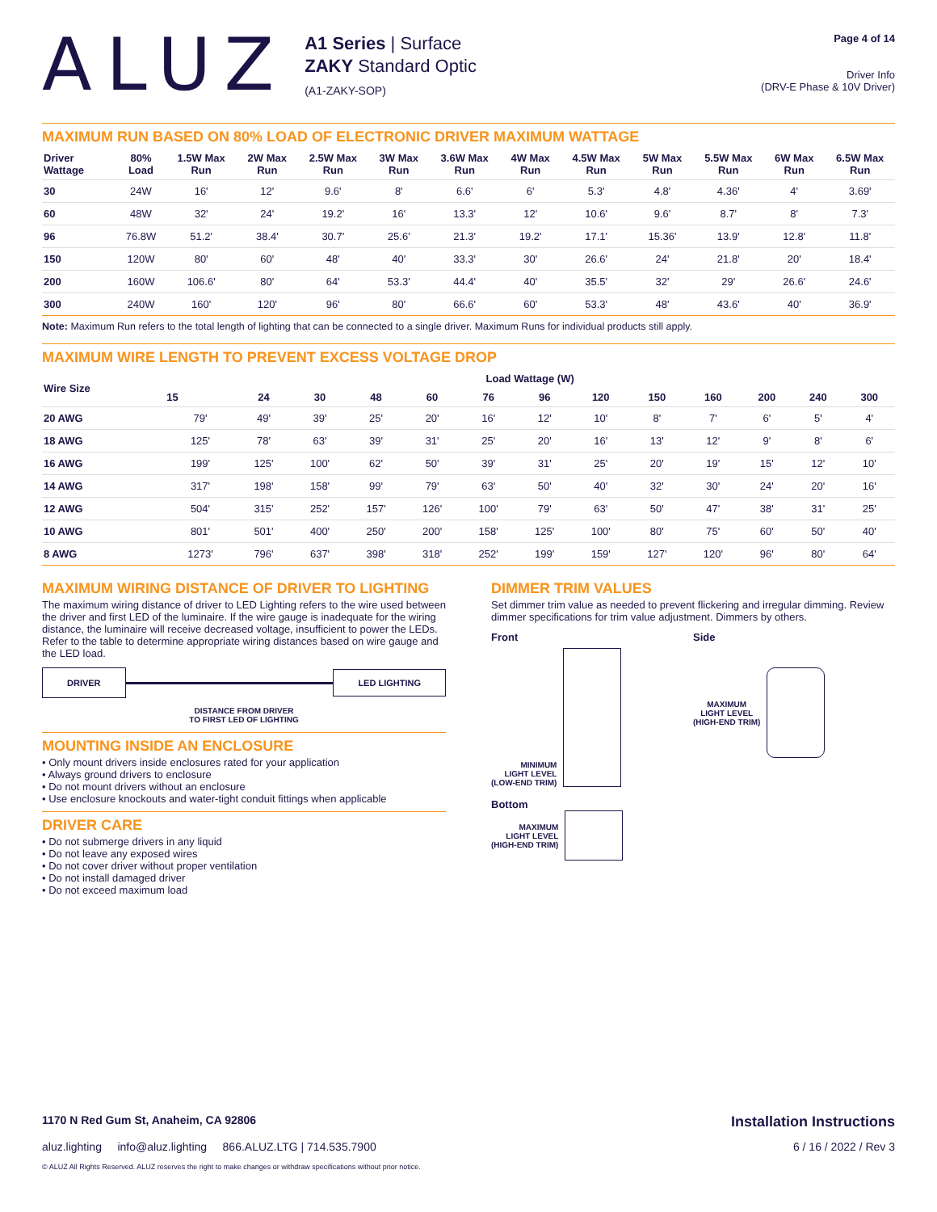ALUZ
A1 Series | Surface
ZAKY Standard Optic
(A1-ZAKY-SOP)
Page 4 of 14
Driver Info
(DRV-E Phase & 10V Driver)
MAXIMUM RUN BASED ON 80% LOAD OF ELECTRONIC DRIVER MAXIMUM WATTAGE
| Driver Wattage | 80% Load | 1.5W Max Run | 2W Max Run | 2.5W Max Run | 3W Max Run | 3.6W Max Run | 4W Max Run | 4.5W Max Run | 5W Max Run | 5.5W Max Run | 6W Max Run | 6.5W Max Run |
| --- | --- | --- | --- | --- | --- | --- | --- | --- | --- | --- | --- | --- |
| 30 | 24W | 16' | 12' | 9.6' | 8' | 6.6' | 6' | 5.3' | 4.8' | 4.36' | 4' | 3.69' |
| 60 | 48W | 32' | 24' | 19.2' | 16' | 13.3' | 12' | 10.6' | 9.6' | 8.7' | 8' | 7.3' |
| 96 | 76.8W | 51.2' | 38.4' | 30.7' | 25.6' | 21.3' | 19.2' | 17.1' | 15.36' | 13.9' | 12.8' | 11.8' |
| 150 | 120W | 80' | 60' | 48' | 40' | 33.3' | 30' | 26.6' | 24' | 21.8' | 20' | 18.4' |
| 200 | 160W | 106.6' | 80' | 64' | 53.3' | 44.4' | 40' | 35.5' | 32' | 29' | 26.6' | 24.6' |
| 300 | 240W | 160' | 120' | 96' | 80' | 66.6' | 60' | 53.3' | 48' | 43.6' | 40' | 36.9' |
Note: Maximum Run refers to the total length of lighting that can be connected to a single driver. Maximum Runs for individual products still apply.
MAXIMUM WIRE LENGTH TO PREVENT EXCESS VOLTAGE DROP
| Wire Size | Load Wattage (W) | | | | | | | | | | | | |
| --- | --- | --- | --- | --- | --- | --- | --- | --- | --- | --- | --- | --- | --- |
| | 15 | 24 | 30 | 48 | 60 | 76 | 96 | 120 | 150 | 160 | 200 | 240 | 300 |
| 20 AWG | 79' | 49' | 39' | 25' | 20' | 16' | 12' | 10' | 8' | 7' | 6' | 5' | 4' |
| 18 AWG | 125' | 78' | 63' | 39' | 31' | 25' | 20' | 16' | 13' | 12' | 9' | 8' | 6' |
| 16 AWG | 199' | 125' | 100' | 62' | 50' | 39' | 31' | 25' | 20' | 19' | 15' | 12' | 10' |
| 14 AWG | 317' | 198' | 158' | 99' | 79' | 63' | 50' | 40' | 32' | 30' | 24' | 20' | 16' |
| 12 AWG | 504' | 315' | 252' | 157' | 126' | 100' | 79' | 63' | 50' | 47' | 38' | 31' | 25' |
| 10 AWG | 801' | 501' | 400' | 250' | 200' | 158' | 125' | 100' | 80' | 75' | 60' | 50' | 40' |
| 8 AWG | 1273' | 796' | 637' | 398' | 318' | 252' | 199' | 159' | 127' | 120' | 96' | 80' | 64' |
MAXIMUM WIRING DISTANCE OF DRIVER TO LIGHTING
The maximum wiring distance of driver to LED Lighting refers to the wire used between the driver and first LED of the luminaire. If the wire gauge is inadequate for the wiring distance, the luminaire will receive decreased voltage, insufficient to power the LEDs. Refer to the table to determine appropriate wiring distances based on wire gauge and the LED load.
DRIVER LED LIGHTING
DISTANCE FROM DRIVER
TO FIRST LED OF LIGHTING
MOUNTING INSIDE AN ENCLOSURE
• Only mount drivers inside enclosures rated for your application
• Always ground drivers to enclosure
• Do not mount drivers without an enclosure
• Use enclosure knockouts and water-tight conduit fittings when applicable
DRIVER CARE
• Do not submerge drivers in any liquid
• Do not leave any exposed wires
• Do not cover driver without proper ventilation
• Do not install damaged driver
• Do not exceed maximum load
DIMMER TRIM VALUES
Set dimmer trim value as needed to prevent flickering and irregular dimming. Review dimmer specifications for trim value adjustment. Dimmers by others.
Front
MINIMUM
LIGHT LEVEL
(LOW-END TRIM)
Bottom
MAXIMUM
LIGHT LEVEL
(HIGH-END TRIM)
Side
MAXIMUM
LIGHT LEVEL
(HIGH-END TRIM)
1170 N Red Gum St, Anaheim, CA 92806 Installation Instructions
aluz.lighting info@aluz.lighting 866.ALUZ.LTG | 714.535.7900 6 / 16 / 2022 / Rev 3
© ALUZ All Rights Reserved. ALUZ reserves the right to make changes or withdraw specifications without prior notice.